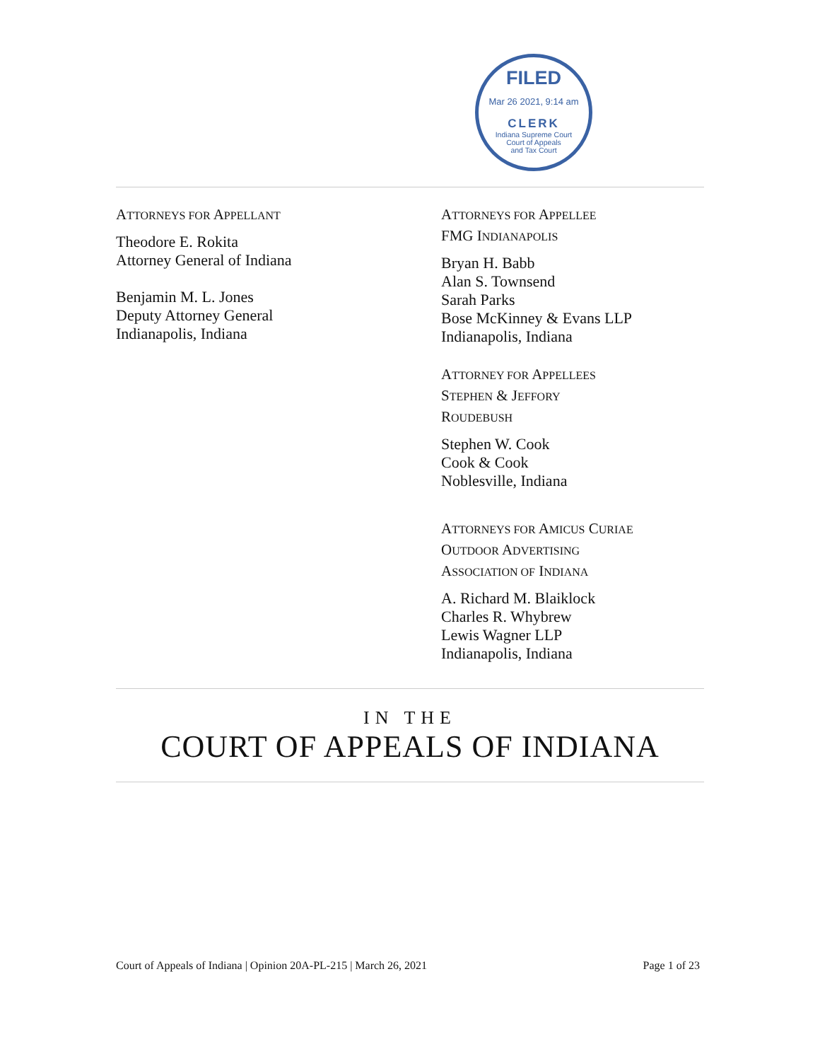FILED
Mar 26 2021, 9:14 am
CLERK
Indiana Supreme Court
Court of Appeals
and Tax Court
ATTORNEYS FOR APPELLANT
Theodore E. Rokita
Attorney General of Indiana
Benjamin M. L. Jones
Deputy Attorney General
Indianapolis, Indiana
ATTORNEYS FOR APPELLEE
FMG INDIANAPOLIS
Bryan H. Babb
Alan S. Townsend
Sarah Parks
Bose McKinney & Evans LLP
Indianapolis, Indiana
ATTORNEY FOR APPELLEES
STEPHEN & JEFFORY
ROUDEBUSH
Stephen W. Cook
Cook & Cook
Noblesville, Indiana
ATTORNEYS FOR AMICUS CURIAE
OUTDOOR ADVERTISING
ASSOCIATION OF INDIANA
A. Richard M. Blaiklock
Charles R. Whybrew
Lewis Wagner LLP
Indianapolis, Indiana
IN THE
COURT OF APPEALS OF INDIANA
Court of Appeals of Indiana | Opinion 20A-PL-215 | March 26, 2021 Page 1 of 23